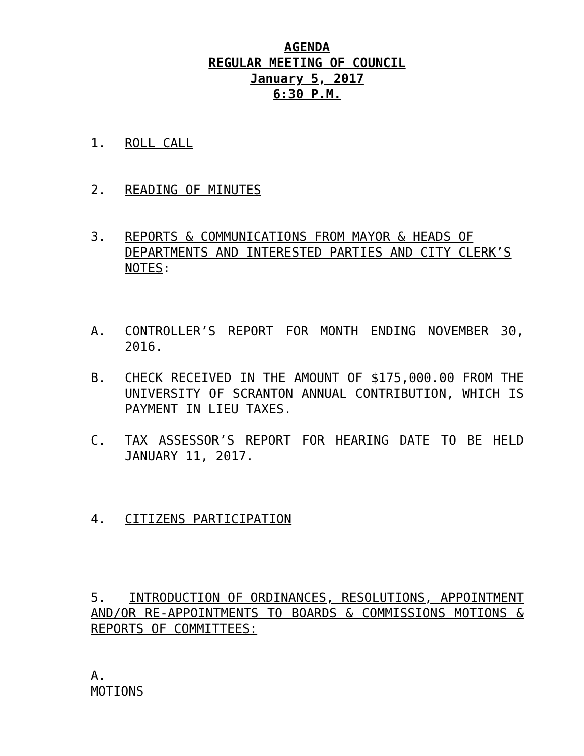AGENDA
REGULAR MEETING OF COUNCIL
January 5, 2017
6:30 P.M.
1. ROLL CALL
2. READING OF MINUTES
3. REPORTS & COMMUNICATIONS FROM MAYOR & HEADS OF DEPARTMENTS AND INTERESTED PARTIES AND CITY CLERK’S NOTES:
A. CONTROLLER’S REPORT FOR MONTH ENDING NOVEMBER 30, 2016.
B. CHECK RECEIVED IN THE AMOUNT OF $175,000.00 FROM THE UNIVERSITY OF SCRANTON ANNUAL CONTRIBUTION, WHICH IS PAYMENT IN LIEU TAXES.
C. TAX ASSESSOR’S REPORT FOR HEARING DATE TO BE HELD JANUARY 11, 2017.
4. CITIZENS PARTICIPATION
5. INTRODUCTION OF ORDINANCES, RESOLUTIONS, APPOINTMENT AND/OR RE-APPOINTMENTS TO BOARDS & COMMISSIONS MOTIONS & REPORTS OF COMMITTEES:
A.
MOTIONS